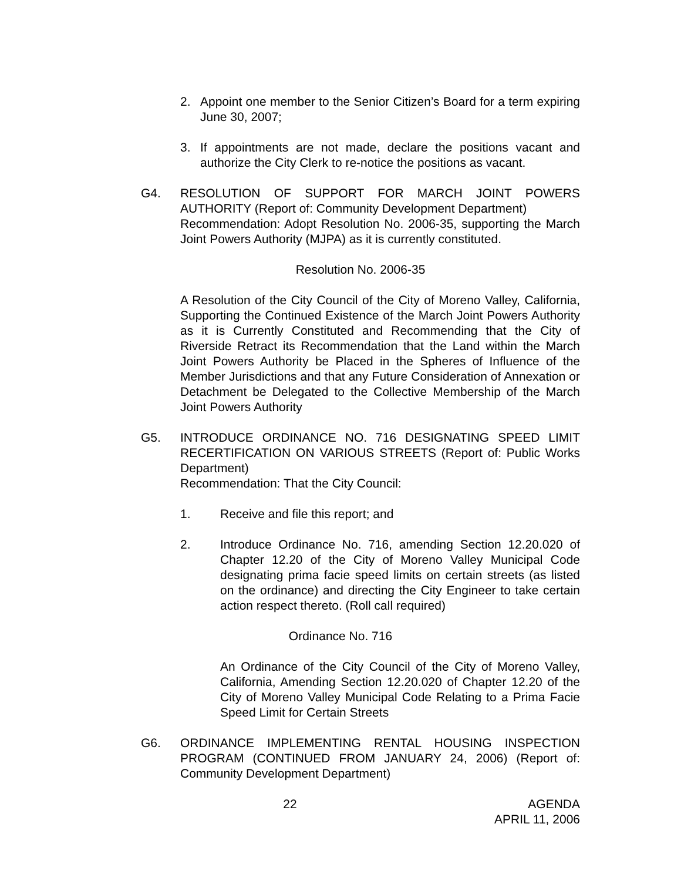2. Appoint one member to the Senior Citizen’s Board for a term expiring June 30, 2007;
3. If appointments are not made, declare the positions vacant and authorize the City Clerk to re-notice the positions as vacant.
G4. RESOLUTION OF SUPPORT FOR MARCH JOINT POWERS AUTHORITY (Report of: Community Development Department)
Recommendation: Adopt Resolution No. 2006-35, supporting the March Joint Powers Authority (MJPA) as it is currently constituted.
Resolution No. 2006-35
A Resolution of the City Council of the City of Moreno Valley, California, Supporting the Continued Existence of the March Joint Powers Authority as it is Currently Constituted and Recommending that the City of Riverside Retract its Recommendation that the Land within the March Joint Powers Authority be Placed in the Spheres of Influence of the Member Jurisdictions and that any Future Consideration of Annexation or Detachment be Delegated to the Collective Membership of the March Joint Powers Authority
G5. INTRODUCE ORDINANCE NO. 716 DESIGNATING SPEED LIMIT RECERTIFICATION ON VARIOUS STREETS (Report of: Public Works Department)
Recommendation: That the City Council:
1. Receive and file this report; and
2. Introduce Ordinance No. 716, amending Section 12.20.020 of Chapter 12.20 of the City of Moreno Valley Municipal Code designating prima facie speed limits on certain streets (as listed on the ordinance) and directing the City Engineer to take certain action respect thereto. (Roll call required)
Ordinance No. 716
An Ordinance of the City Council of the City of Moreno Valley, California, Amending Section 12.20.020 of Chapter 12.20 of the City of Moreno Valley Municipal Code Relating to a Prima Facie Speed Limit for Certain Streets
G6. ORDINANCE IMPLEMENTING RENTAL HOUSING INSPECTION PROGRAM (CONTINUED FROM JANUARY 24, 2006) (Report of: Community Development Department)
22 AGENDA
APRIL 11, 2006